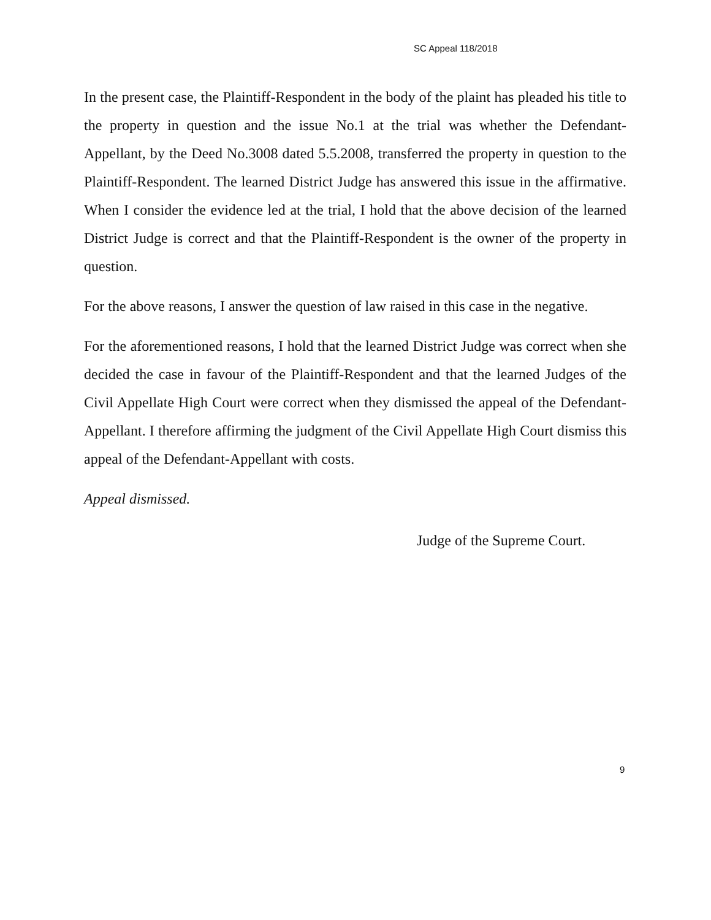SC Appeal 118/2018
In the present case, the Plaintiff-Respondent in the body of the plaint has pleaded his title to the property in question and the issue No.1 at the trial was whether the Defendant-Appellant, by the Deed No.3008 dated 5.5.2008, transferred the property in question to the Plaintiff-Respondent. The learned District Judge has answered this issue in the affirmative. When I consider the evidence led at the trial, I hold that the above decision of the learned District Judge is correct and that the Plaintiff-Respondent is the owner of the property in question.
For the above reasons, I answer the question of law raised in this case in the negative.
For the aforementioned reasons, I hold that the learned District Judge was correct when she decided the case in favour of the Plaintiff-Respondent and that the learned Judges of the Civil Appellate High Court were correct when they dismissed the appeal of the Defendant-Appellant. I therefore affirming the judgment of the Civil Appellate High Court dismiss this appeal of the Defendant-Appellant with costs.
Appeal dismissed.
Judge of the Supreme Court.
9